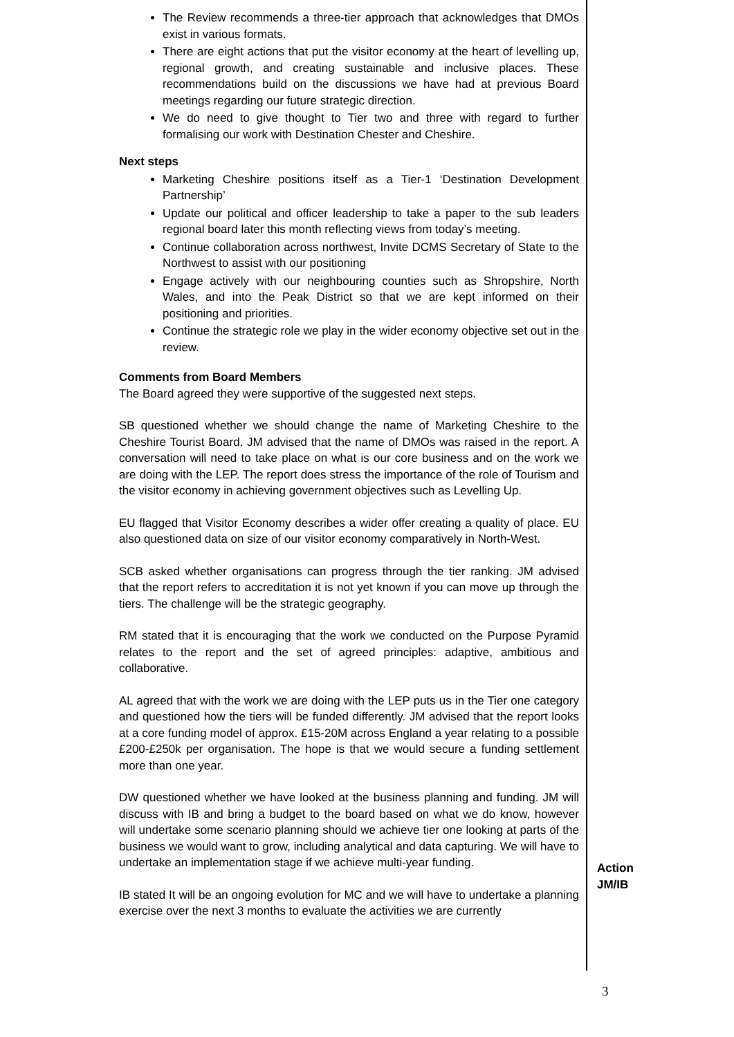The Review recommends a three-tier approach that acknowledges that DMOs exist in various formats.
There are eight actions that put the visitor economy at the heart of levelling up, regional growth, and creating sustainable and inclusive places. These recommendations build on the discussions we have had at previous Board meetings regarding our future strategic direction.
We do need to give thought to Tier two and three with regard to further formalising our work with Destination Chester and Cheshire.
Next steps
Marketing Cheshire positions itself as a Tier-1 ‘Destination Development Partnership’
Update our political and officer leadership to take a paper to the sub leaders regional board later this month reflecting views from today’s meeting.
Continue collaboration across northwest, Invite DCMS Secretary of State to the Northwest to assist with our positioning
Engage actively with our neighbouring counties such as Shropshire, North Wales, and into the Peak District so that we are kept informed on their positioning and priorities.
Continue the strategic role we play in the wider economy objective set out in the review.
Comments from Board Members
The Board agreed they were supportive of the suggested next steps.
SB questioned whether we should change the name of Marketing Cheshire to the Cheshire Tourist Board. JM advised that the name of DMOs was raised in the report. A conversation will need to take place on what is our core business and on the work we are doing with the LEP. The report does stress the importance of the role of Tourism and the visitor economy in achieving government objectives such as Levelling Up.
EU flagged that Visitor Economy describes a wider offer creating a quality of place. EU also questioned data on size of our visitor economy comparatively in North-West.
SCB asked whether organisations can progress through the tier ranking. JM advised that the report refers to accreditation it is not yet known if you can move up through the tiers. The challenge will be the strategic geography.
RM stated that it is encouraging that the work we conducted on the Purpose Pyramid relates to the report and the set of agreed principles: adaptive, ambitious and collaborative.
AL agreed that with the work we are doing with the LEP puts us in the Tier one category and questioned how the tiers will be funded differently. JM advised that the report looks at a core funding model of approx. £15-20M across England a year relating to a possible £200-£250k per organisation. The hope is that we would secure a funding settlement more than one year.
DW questioned whether we have looked at the business planning and funding. JM will discuss with IB and bring a budget to the board based on what we do know, however will undertake some scenario planning should we achieve tier one looking at parts of the business we would want to grow, including analytical and data capturing. We will have to undertake an implementation stage if we achieve multi-year funding.
IB stated It will be an ongoing evolution for MC and we will have to undertake a planning exercise over the next 3 months to evaluate the activities we are currently
Action
JM/IB
3